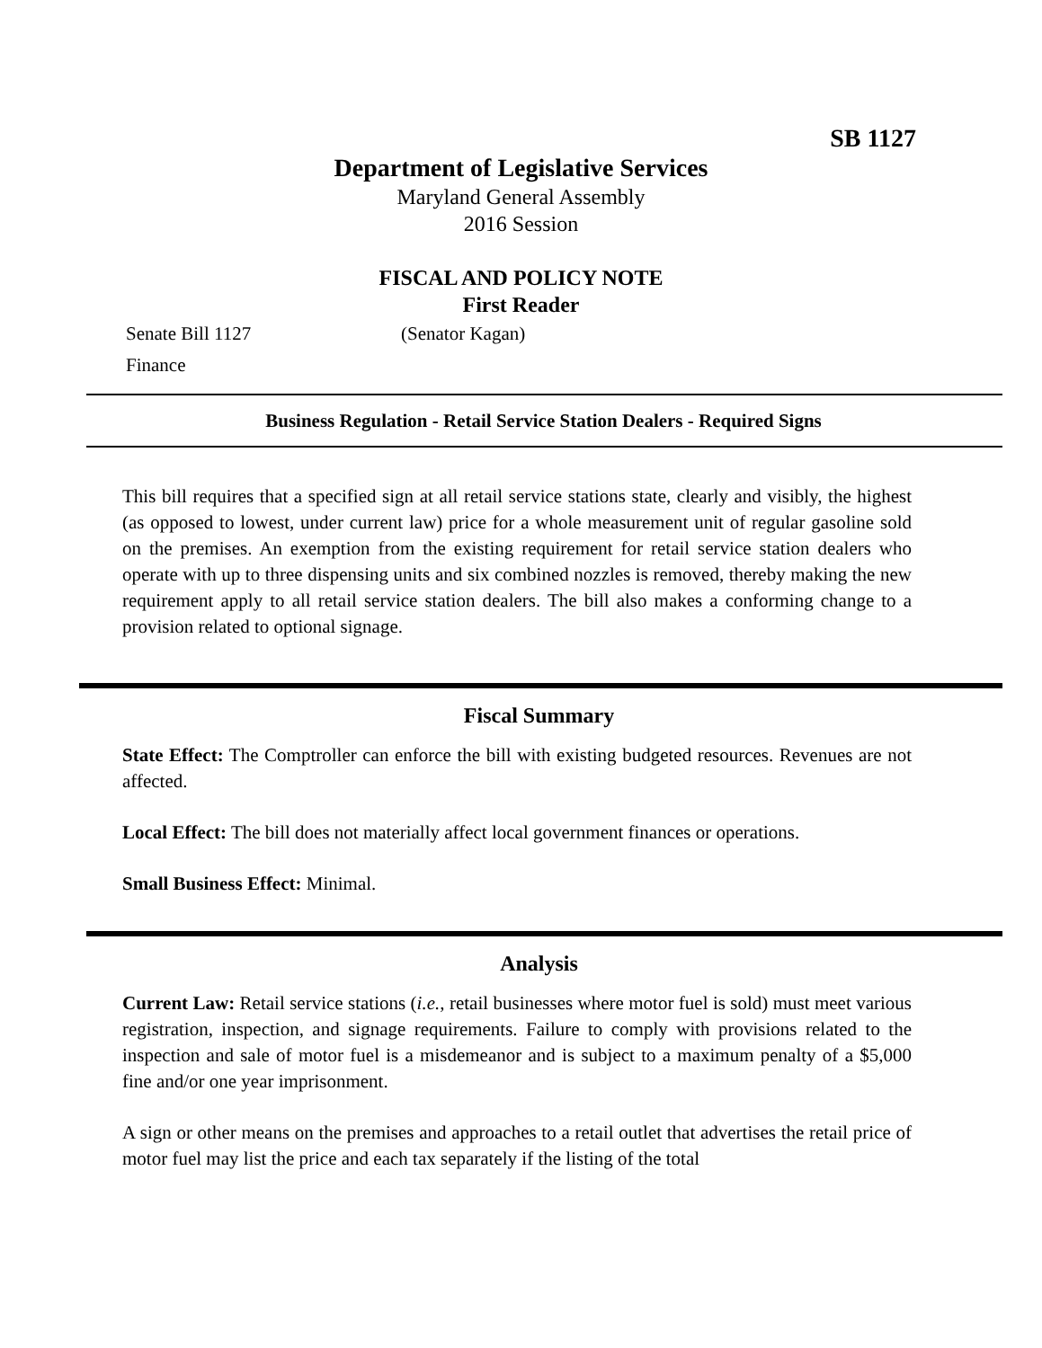SB 1127
Department of Legislative Services
Maryland General Assembly
2016 Session
FISCAL AND POLICY NOTE
First Reader
Senate Bill 1127 (Senator Kagan)
Finance
Business Regulation - Retail Service Station Dealers - Required Signs
This bill requires that a specified sign at all retail service stations state, clearly and visibly, the highest (as opposed to lowest, under current law) price for a whole measurement unit of regular gasoline sold on the premises. An exemption from the existing requirement for retail service station dealers who operate with up to three dispensing units and six combined nozzles is removed, thereby making the new requirement apply to all retail service station dealers. The bill also makes a conforming change to a provision related to optional signage.
Fiscal Summary
State Effect: The Comptroller can enforce the bill with existing budgeted resources. Revenues are not affected.
Local Effect: The bill does not materially affect local government finances or operations.
Small Business Effect: Minimal.
Analysis
Current Law: Retail service stations (i.e., retail businesses where motor fuel is sold) must meet various registration, inspection, and signage requirements. Failure to comply with provisions related to the inspection and sale of motor fuel is a misdemeanor and is subject to a maximum penalty of a $5,000 fine and/or one year imprisonment.
A sign or other means on the premises and approaches to a retail outlet that advertises the retail price of motor fuel may list the price and each tax separately if the listing of the total